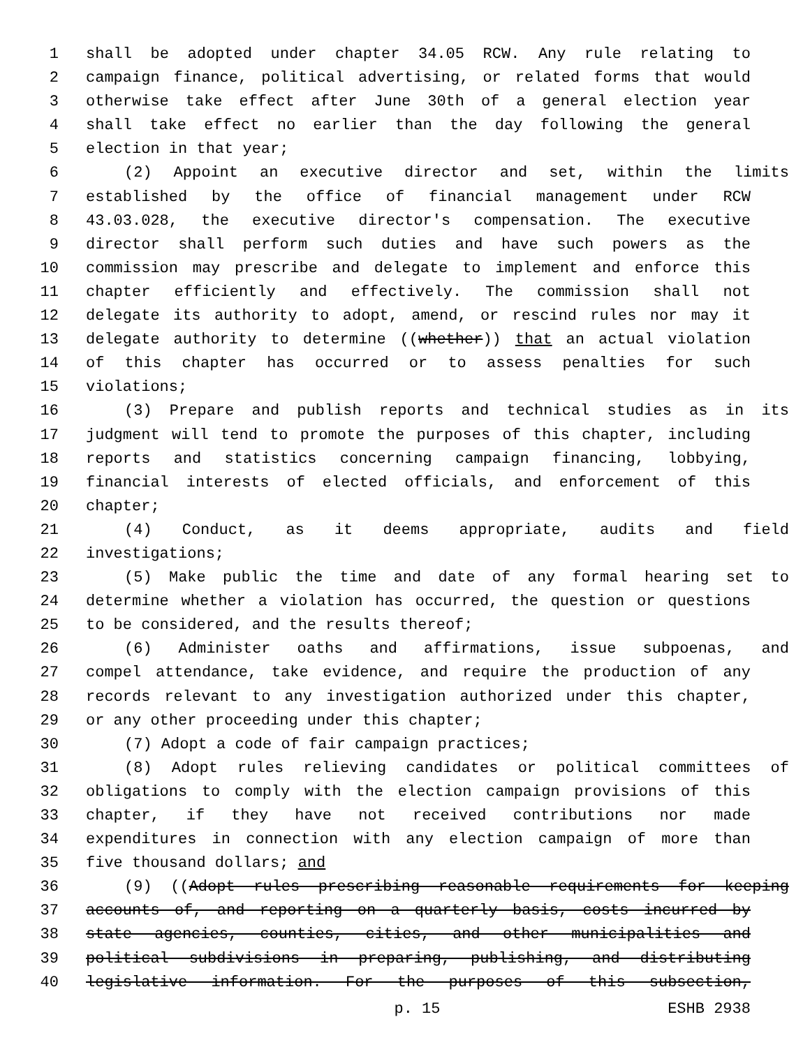1 shall be adopted under chapter 34.05 RCW. Any rule relating to
2 campaign finance, political advertising, or related forms that would
3 otherwise take effect after June 30th of a general election year
4 shall take effect no earlier than the day following the general
5 election in that year;
6 (2) Appoint an executive director and set, within the limits
7 established by the office of financial management under RCW
8 43.03.028, the executive director's compensation. The executive
9 director shall perform such duties and have such powers as the
10 commission may prescribe and delegate to implement and enforce this
11 chapter efficiently and effectively. The commission shall not
12 delegate its authority to adopt, amend, or rescind rules nor may it
13 delegate authority to determine ((whether)) that an actual violation
14 of this chapter has occurred or to assess penalties for such
15 violations;
16 (3) Prepare and publish reports and technical studies as in its
17 judgment will tend to promote the purposes of this chapter, including
18 reports and statistics concerning campaign financing, lobbying,
19 financial interests of elected officials, and enforcement of this
20 chapter;
21 (4) Conduct, as it deems appropriate, audits and field
22 investigations;
23 (5) Make public the time and date of any formal hearing set to
24 determine whether a violation has occurred, the question or questions
25 to be considered, and the results thereof;
26 (6) Administer oaths and affirmations, issue subpoenas, and
27 compel attendance, take evidence, and require the production of any
28 records relevant to any investigation authorized under this chapter,
29 or any other proceeding under this chapter;
30 (7) Adopt a code of fair campaign practices;
31 (8) Adopt rules relieving candidates or political committees of
32 obligations to comply with the election campaign provisions of this
33 chapter, if they have not received contributions nor made
34 expenditures in connection with any election campaign of more than
35 five thousand dollars; and
36 (9) ((Adopt rules prescribing reasonable requirements for keeping
37 accounts of, and reporting on a quarterly basis, costs incurred by
38 state agencies, counties, cities, and other municipalities and
39 political subdivisions in preparing, publishing, and distributing
40 legislative information. For the purposes of this subsection,
p. 15 ESHB 2938